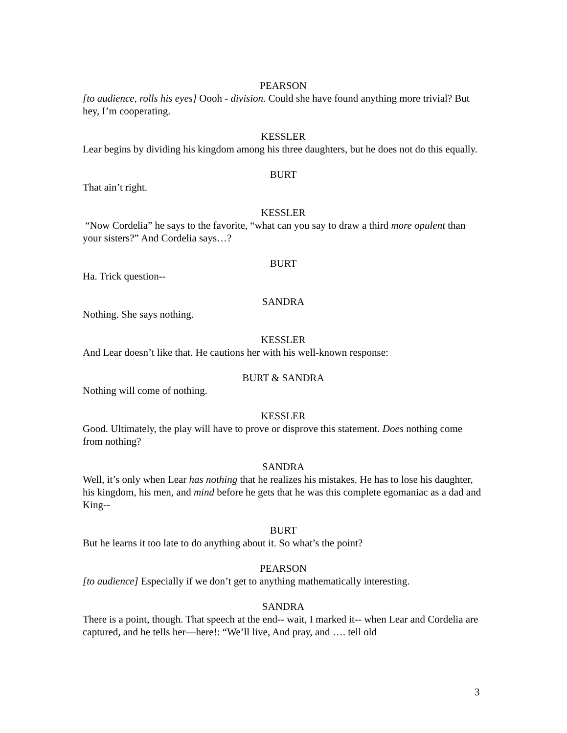PEARSON
[to audience, rolls his eyes] Oooh - division. Could she have found anything more trivial? But hey, I’m cooperating.
KESSLER
Lear begins by dividing his kingdom among his three daughters, but he does not do this equally.
BURT
That ain’t right.
KESSLER
“Now Cordelia” he says to the favorite, “what can you say to draw a third more opulent than your sisters?” And Cordelia says…?
BURT
Ha. Trick question--
SANDRA
Nothing. She says nothing.
KESSLER
And Lear doesn’t like that. He cautions her with his well-known response:
BURT & SANDRA
Nothing will come of nothing.
KESSLER
Good. Ultimately, the play will have to prove or disprove this statement. Does nothing come from nothing?
SANDRA
Well, it’s only when Lear has nothing that he realizes his mistakes. He has to lose his daughter, his kingdom, his men, and mind before he gets that he was this complete egomaniac as a dad and King--
BURT
But he learns it too late to do anything about it. So what’s the point?
PEARSON
[to audience] Especially if we don’t get to anything mathematically interesting.
SANDRA
There is a point, though. That speech at the end-- wait, I marked it-- when Lear and Cordelia are captured, and he tells her—here!: “We’ll live, And pray, and …. tell old
3